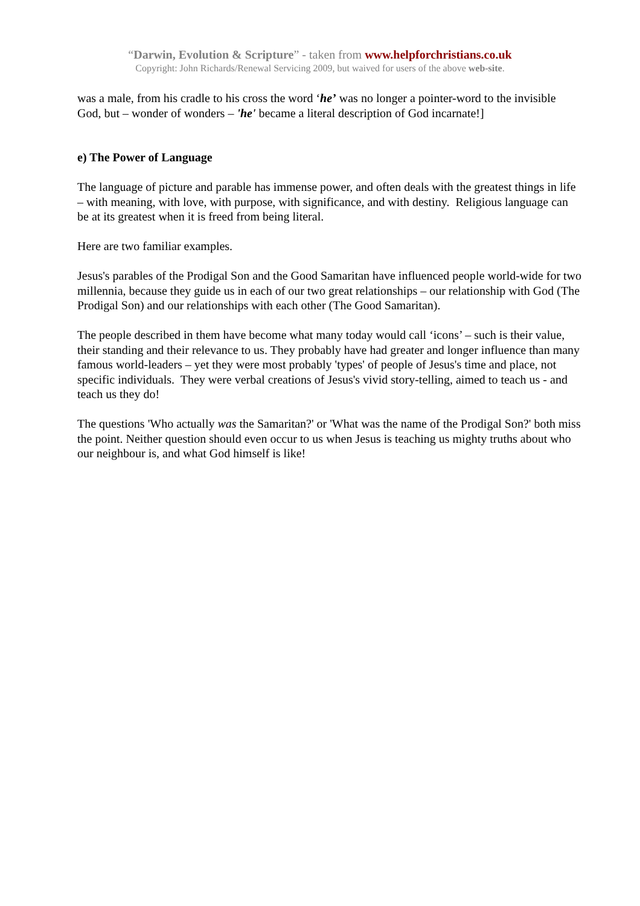“Darwin, Evolution & Scripture” - taken from www.helpforchristians.co.uk
Copyright: John Richards/Renewal Servicing 2009, but waived for users of the above web-site.
was a male, from his cradle to his cross the word ‘he’ was no longer a pointer-word to the invisible God, but – wonder of wonders – 'he' became a literal description of God incarnate!]
e) The Power of Language
The language of picture and parable has immense power, and often deals with the greatest things in life – with meaning, with love, with purpose, with significance, and with destiny. Religious language can be at its greatest when it is freed from being literal.
Here are two familiar examples.
Jesus's parables of the Prodigal Son and the Good Samaritan have influenced people world-wide for two millennia, because they guide us in each of our two great relationships – our relationship with God (The Prodigal Son) and our relationships with each other (The Good Samaritan).
The people described in them have become what many today would call ‘icons’ – such is their value, their standing and their relevance to us. They probably have had greater and longer influence than many famous world-leaders – yet they were most probably 'types' of people of Jesus's time and place, not specific individuals. They were verbal creations of Jesus's vivid story-telling, aimed to teach us - and teach us they do!
The questions 'Who actually was the Samaritan?' or 'What was the name of the Prodigal Son?' both miss the point. Neither question should even occur to us when Jesus is teaching us mighty truths about who our neighbour is, and what God himself is like!